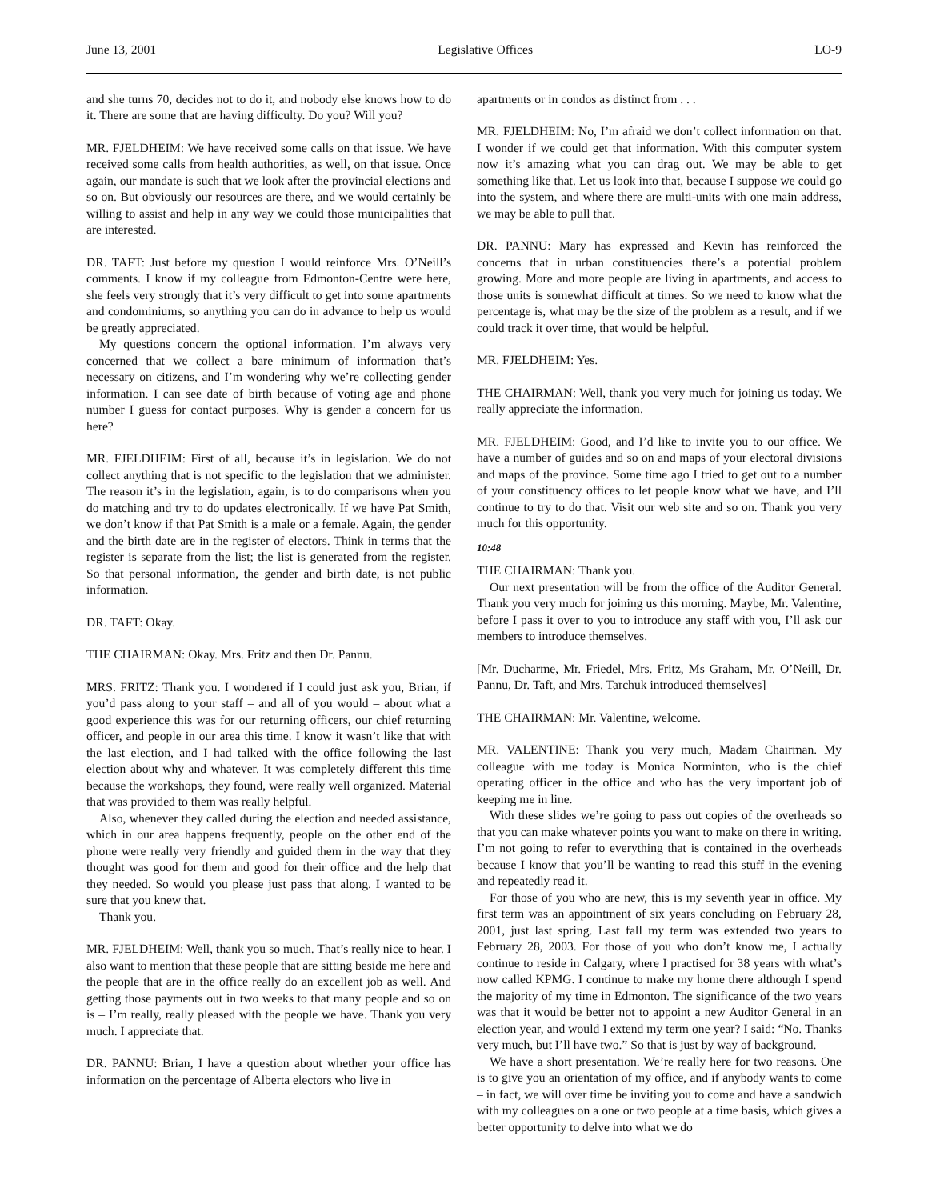June 13, 2001 Legislative Offices LO-9
and she turns 70, decides not to do it, and nobody else knows how to do it. There are some that are having difficulty. Do you? Will you?
MR. FJELDHEIM: We have received some calls on that issue. We have received some calls from health authorities, as well, on that issue. Once again, our mandate is such that we look after the provincial elections and so on. But obviously our resources are there, and we would certainly be willing to assist and help in any way we could those municipalities that are interested.
DR. TAFT: Just before my question I would reinforce Mrs. O’Neill’s comments. I know if my colleague from Edmonton-Centre were here, she feels very strongly that it’s very difficult to get into some apartments and condominiums, so anything you can do in advance to help us would be greatly appreciated.
My questions concern the optional information. I’m always very concerned that we collect a bare minimum of information that’s necessary on citizens, and I’m wondering why we’re collecting gender information. I can see date of birth because of voting age and phone number I guess for contact purposes. Why is gender a concern for us here?
MR. FJELDHEIM: First of all, because it’s in legislation. We do not collect anything that is not specific to the legislation that we administer. The reason it’s in the legislation, again, is to do comparisons when you do matching and try to do updates electronically. If we have Pat Smith, we don’t know if that Pat Smith is a male or a female. Again, the gender and the birth date are in the register of electors. Think in terms that the register is separate from the list; the list is generated from the register. So that personal information, the gender and birth date, is not public information.
DR. TAFT: Okay.
THE CHAIRMAN: Okay. Mrs. Fritz and then Dr. Pannu.
MRS. FRITZ: Thank you. I wondered if I could just ask you, Brian, if you’d pass along to your staff – and all of you would – about what a good experience this was for our returning officers, our chief returning officer, and people in our area this time. I know it wasn’t like that with the last election, and I had talked with the office following the last election about why and whatever. It was completely different this time because the workshops, they found, were really well organized. Material that was provided to them was really helpful.
Also, whenever they called during the election and needed assistance, which in our area happens frequently, people on the other end of the phone were really very friendly and guided them in the way that they thought was good for them and good for their office and the help that they needed. So would you please just pass that along. I wanted to be sure that you knew that.
Thank you.
MR. FJELDHEIM: Well, thank you so much. That’s really nice to hear. I also want to mention that these people that are sitting beside me here and the people that are in the office really do an excellent job as well. And getting those payments out in two weeks to that many people and so on is – I’m really, really pleased with the people we have. Thank you very much. I appreciate that.
DR. PANNU: Brian, I have a question about whether your office has information on the percentage of Alberta electors who live in
apartments or in condos as distinct from . . .
MR. FJELDHEIM: No, I’m afraid we don’t collect information on that. I wonder if we could get that information. With this computer system now it’s amazing what you can drag out. We may be able to get something like that. Let us look into that, because I suppose we could go into the system, and where there are multi-units with one main address, we may be able to pull that.
DR. PANNU: Mary has expressed and Kevin has reinforced the concerns that in urban constituencies there’s a potential problem growing. More and more people are living in apartments, and access to those units is somewhat difficult at times. So we need to know what the percentage is, what may be the size of the problem as a result, and if we could track it over time, that would be helpful.
MR. FJELDHEIM: Yes.
THE CHAIRMAN: Well, thank you very much for joining us today. We really appreciate the information.
MR. FJELDHEIM: Good, and I’d like to invite you to our office. We have a number of guides and so on and maps of your electoral divisions and maps of the province. Some time ago I tried to get out to a number of your constituency offices to let people know what we have, and I’ll continue to try to do that. Visit our web site and so on. Thank you very much for this opportunity.
10:48
THE CHAIRMAN: Thank you.
Our next presentation will be from the office of the Auditor General. Thank you very much for joining us this morning. Maybe, Mr. Valentine, before I pass it over to you to introduce any staff with you, I’ll ask our members to introduce themselves.
[Mr. Ducharme, Mr. Friedel, Mrs. Fritz, Ms Graham, Mr. O’Neill, Dr. Pannu, Dr. Taft, and Mrs. Tarchuk introduced themselves]
THE CHAIRMAN: Mr. Valentine, welcome.
MR. VALENTINE: Thank you very much, Madam Chairman. My colleague with me today is Monica Norminton, who is the chief operating officer in the office and who has the very important job of keeping me in line.
With these slides we’re going to pass out copies of the overheads so that you can make whatever points you want to make on there in writing. I’m not going to refer to everything that is contained in the overheads because I know that you’ll be wanting to read this stuff in the evening and repeatedly read it.
For those of you who are new, this is my seventh year in office. My first term was an appointment of six years concluding on February 28, 2001, just last spring. Last fall my term was extended two years to February 28, 2003. For those of you who don’t know me, I actually continue to reside in Calgary, where I practised for 38 years with what’s now called KPMG. I continue to make my home there although I spend the majority of my time in Edmonton. The significance of the two years was that it would be better not to appoint a new Auditor General in an election year, and would I extend my term one year? I said: “No. Thanks very much, but I’ll have two.” So that is just by way of background.
We have a short presentation. We’re really here for two reasons. One is to give you an orientation of my office, and if anybody wants to come – in fact, we will over time be inviting you to come and have a sandwich with my colleagues on a one or two people at a time basis, which gives a better opportunity to delve into what we do